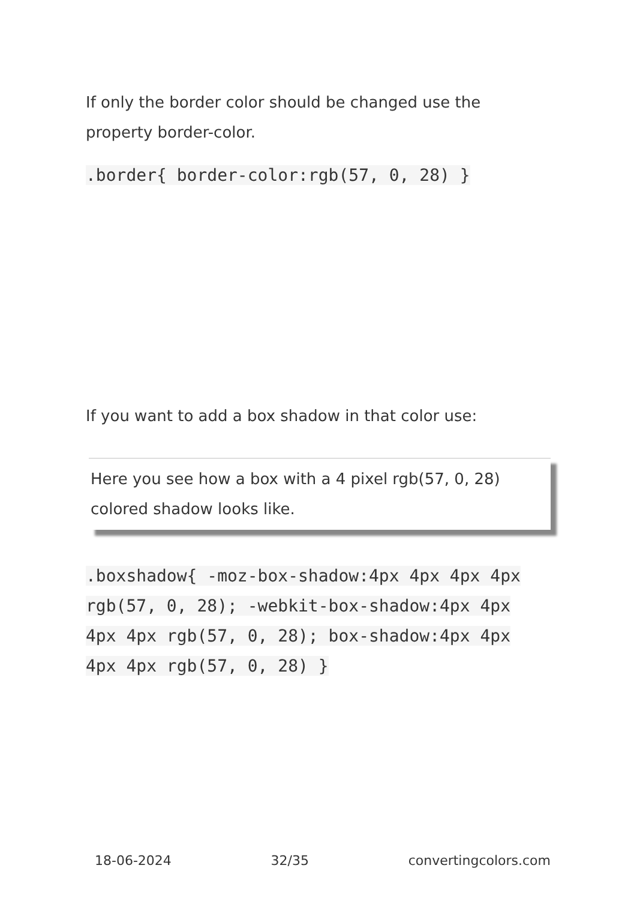If only the border color should be changed use the property border-color.
.border{ border-color:rgb(57, 0, 28) }
If you want to add a box shadow in that color use:
Here you see how a box with a 4 pixel rgb(57, 0, 28) colored shadow looks like.
.boxshadow{ -moz-box-shadow:4px 4px 4px 4px rgb(57, 0, 28); -webkit-box-shadow:4px 4px 4px 4px rgb(57, 0, 28); box-shadow:4px 4px 4px 4px rgb(57, 0, 28) }
18-06-2024 32/35 convertingcolors.com